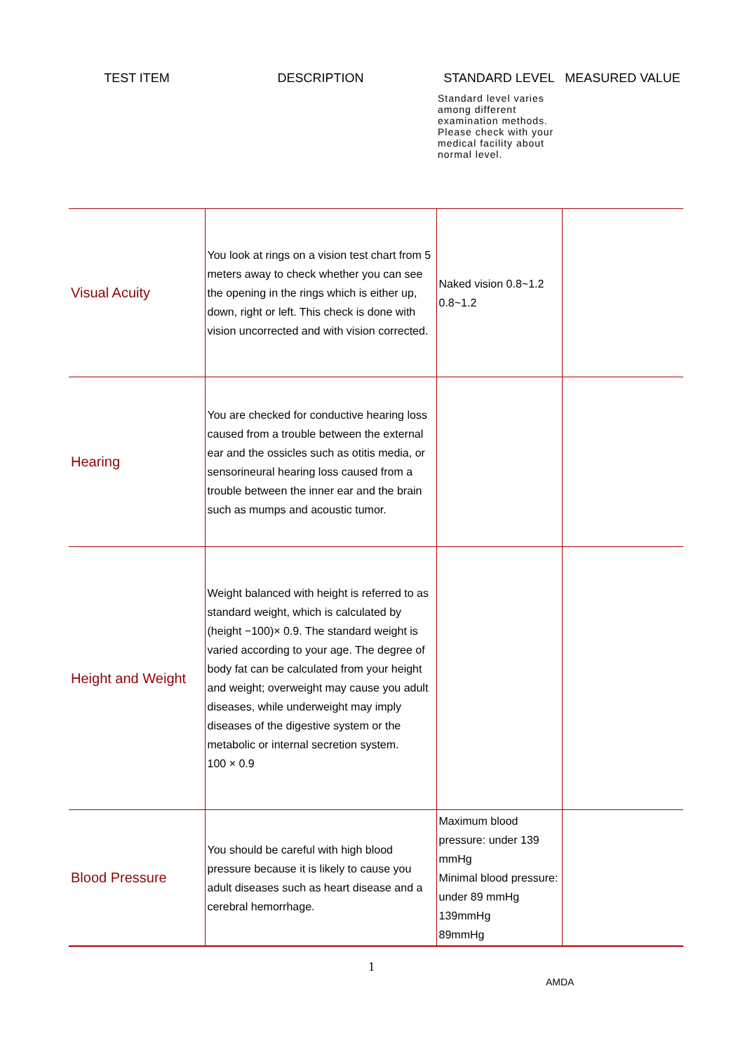| TEST ITEM | DESCRIPTION | STANDARD LEVEL Standard level varies among different examination methods. Please check with your medical facility about normal level. | MEASURED VALUE |
| --- | --- | --- | --- |
| Visual Acuity | You look at rings on a vision test chart from 5 meters away to check whether you can see the opening in the rings which is either up, down, right or left. This check is done with vision uncorrected and with vision corrected. | Naked vision 0.8~1.2 0.8~1.2 | |
| Hearing | You are checked for conductive hearing loss caused from a trouble between the external ear and the ossicles such as otitis media, or sensorineural hearing loss caused from a trouble between the inner ear and the brain such as mumps and acoustic tumor. | | |
| Height and Weight | Weight balanced with height is referred to as standard weight, which is calculated by (height −100)× 0.9. The standard weight is varied according to your age. The degree of body fat can be calculated from your height and weight; overweight may cause you adult diseases, while underweight may imply diseases of the digestive system or the metabolic or internal secretion system. 100 × 0.9 | | |
| Blood Pressure | You should be careful with high blood pressure because it is likely to cause you adult diseases such as heart disease and a cerebral hemorrhage. | Maximum blood pressure: under 139 mmHg Minimal blood pressure: under 89 mmHg 139mmHg 89mmHg | |
1
AMDA